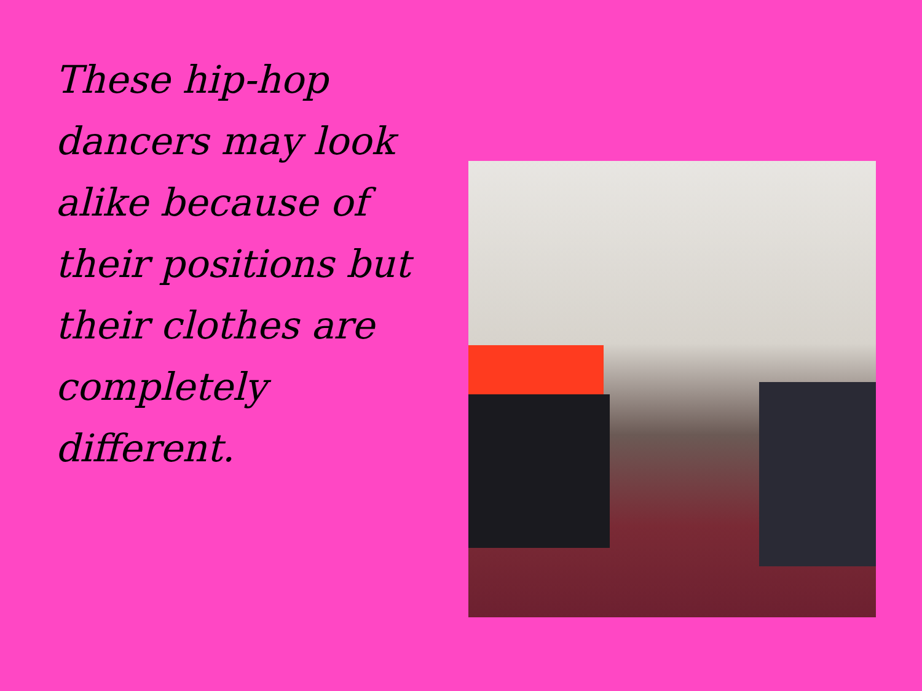These hip-hop dancers may look alike because of their positions but their clothes are completely different.